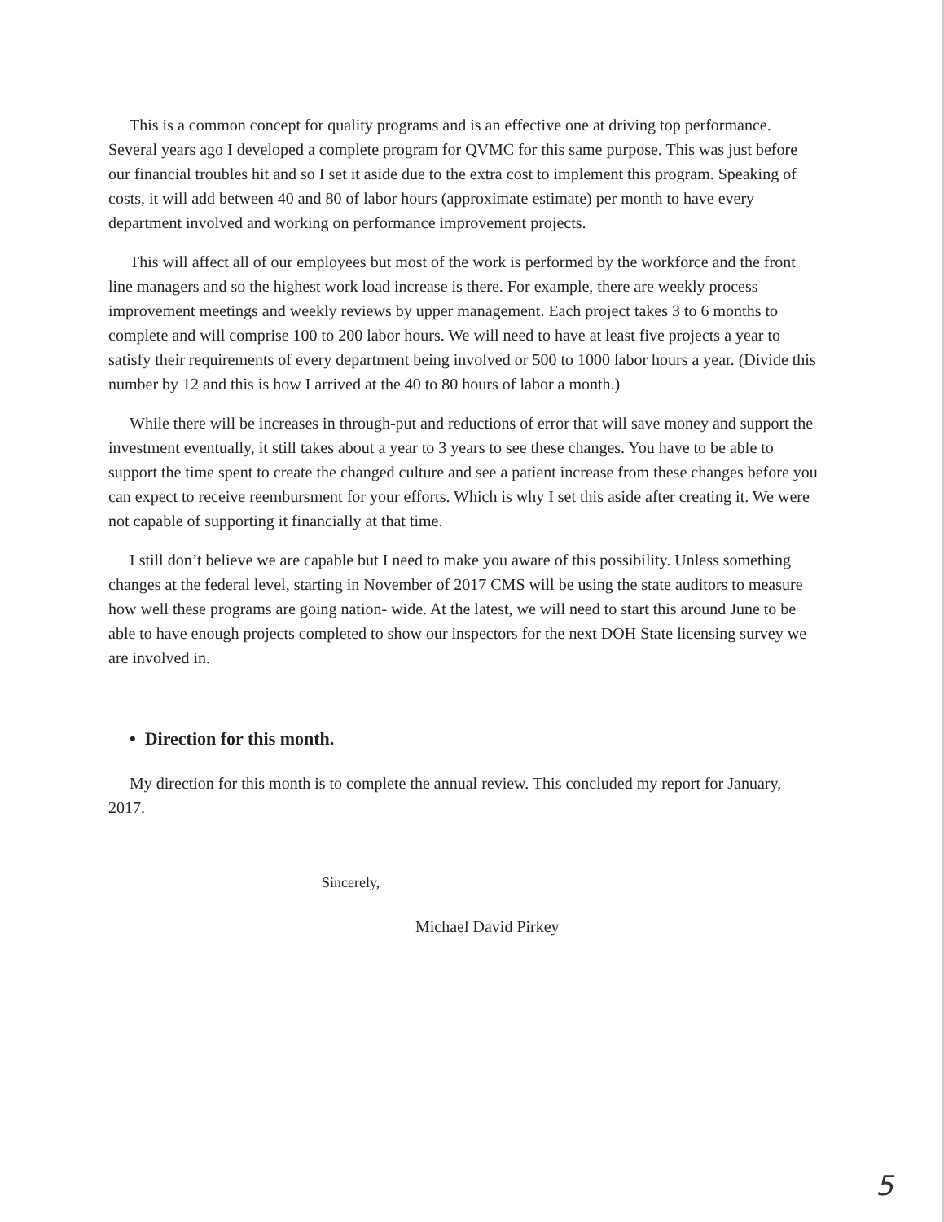This is a common concept for quality programs and is an effective one at driving top performance. Several years ago I developed a complete program for QVMC for this same purpose. This was just before our financial troubles hit and so I set it aside due to the extra cost to implement this program. Speaking of costs, it will add between 40 and 80 of labor hours (approximate estimate) per month to have every department involved and working on performance improvement projects.
This will affect all of our employees but most of the work is performed by the workforce and the front line managers and so the highest work load increase is there. For example, there are weekly process improvement meetings and weekly reviews by upper management. Each project takes 3 to 6 months to complete and will comprise 100 to 200 labor hours. We will need to have at least five projects a year to satisfy their requirements of every department being involved or 500 to 1000 labor hours a year. (Divide this number by 12 and this is how I arrived at the 40 to 80 hours of labor a month.)
While there will be increases in through-put and reductions of error that will save money and support the investment eventually, it still takes about a year to 3 years to see these changes. You have to be able to support the time spent to create the changed culture and see a patient increase from these changes before you can expect to receive reembursment for your efforts. Which is why I set this aside after creating it. We were not capable of supporting it financially at that time.
I still don’t believe we are capable but I need to make you aware of this possibility. Unless something changes at the federal level, starting in November of 2017 CMS will be using the state auditors to measure how well these programs are going nation- wide. At the latest, we will need to start this around June to be able to have enough projects completed to show our inspectors for the next DOH State licensing survey we are involved in.
• Direction for this month.
My direction for this month is to complete the annual review. This concluded my report for January, 2017.
Sincerely,
Michael David Pirkey
5